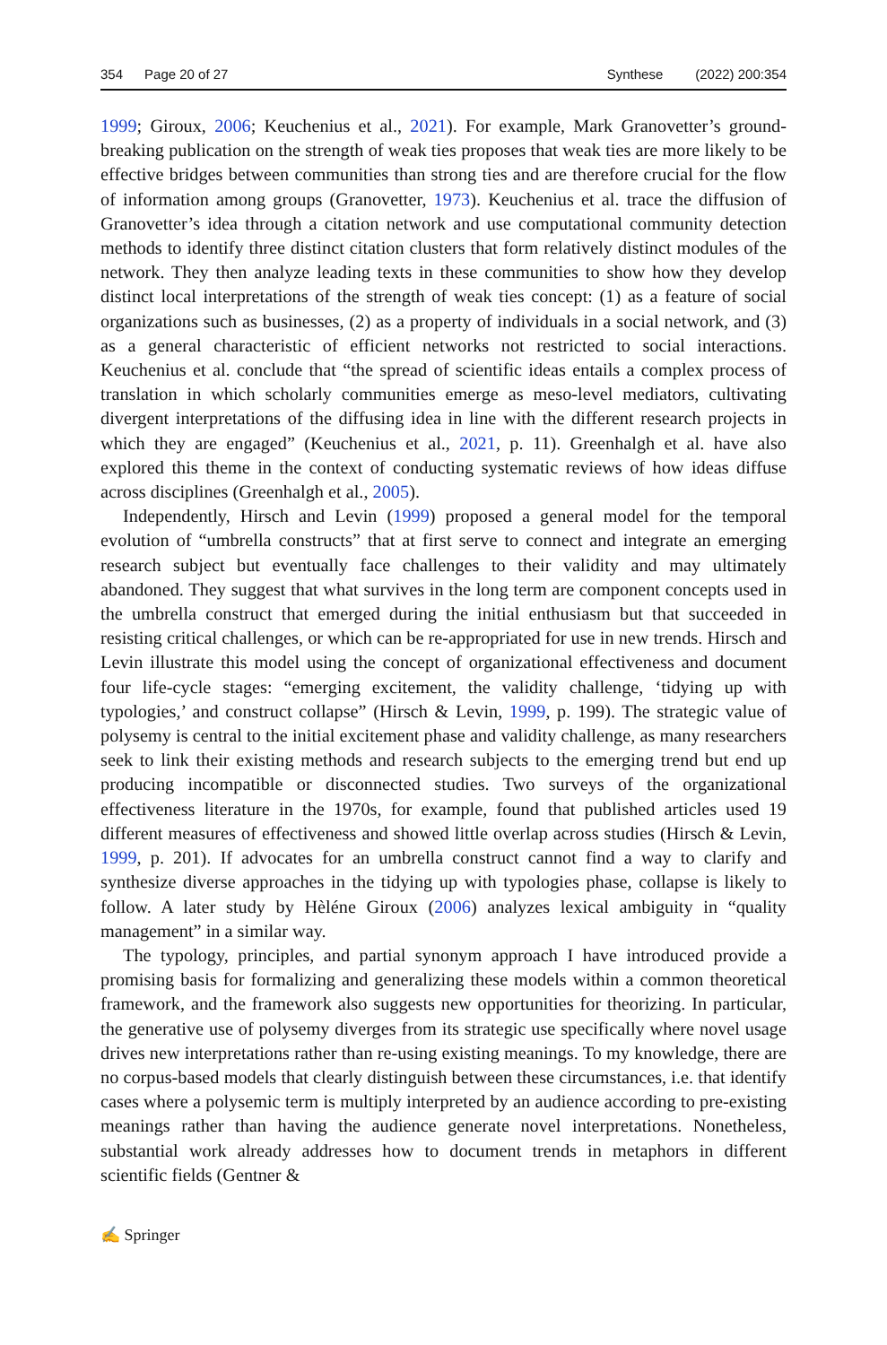354 Page 20 of 27 Synthese (2022) 200:354
1999; Giroux, 2006; Keuchenius et al., 2021). For example, Mark Granovetter’s ground-breaking publication on the strength of weak ties proposes that weak ties are more likely to be effective bridges between communities than strong ties and are therefore crucial for the flow of information among groups (Granovetter, 1973). Keuchenius et al. trace the diffusion of Granovetter’s idea through a citation network and use computational community detection methods to identify three distinct citation clusters that form relatively distinct modules of the network. They then analyze leading texts in these communities to show how they develop distinct local interpretations of the strength of weak ties concept: (1) as a feature of social organizations such as businesses, (2) as a property of individuals in a social network, and (3) as a general characteristic of efficient networks not restricted to social interactions. Keuchenius et al. conclude that “the spread of scientific ideas entails a complex process of translation in which scholarly communities emerge as meso-level mediators, cultivating divergent interpretations of the diffusing idea in line with the different research projects in which they are engaged” (Keuchenius et al., 2021, p. 11). Greenhalgh et al. have also explored this theme in the context of conducting systematic reviews of how ideas diffuse across disciplines (Greenhalgh et al., 2005).
Independently, Hirsch and Levin (1999) proposed a general model for the temporal evolution of “umbrella constructs” that at first serve to connect and integrate an emerging research subject but eventually face challenges to their validity and may ultimately abandoned. They suggest that what survives in the long term are component concepts used in the umbrella construct that emerged during the initial enthusiasm but that succeeded in resisting critical challenges, or which can be re-appropriated for use in new trends. Hirsch and Levin illustrate this model using the concept of organizational effectiveness and document four life-cycle stages: “emerging excitement, the validity challenge, ‘tidying up with typologies,’ and construct collapse” (Hirsch & Levin, 1999, p. 199). The strategic value of polysemy is central to the initial excitement phase and validity challenge, as many researchers seek to link their existing methods and research subjects to the emerging trend but end up producing incompatible or disconnected studies. Two surveys of the organizational effectiveness literature in the 1970s, for example, found that published articles used 19 different measures of effectiveness and showed little overlap across studies (Hirsch & Levin, 1999, p. 201). If advocates for an umbrella construct cannot find a way to clarify and synthesize diverse approaches in the tidying up with typologies phase, collapse is likely to follow. A later study by Hèléne Giroux (2006) analyzes lexical ambiguity in “quality management” in a similar way.
The typology, principles, and partial synonym approach I have introduced provide a promising basis for formalizing and generalizing these models within a common theoretical framework, and the framework also suggests new opportunities for theorizing. In particular, the generative use of polysemy diverges from its strategic use specifically where novel usage drives new interpretations rather than re-using existing meanings. To my knowledge, there are no corpus-based models that clearly distinguish between these circumstances, i.e. that identify cases where a polysemic term is multiply interpreted by an audience according to pre-existing meanings rather than having the audience generate novel interpretations. Nonetheless, substantial work already addresses how to document trends in metaphors in different scientific fields (Gentner &
✍ Springer